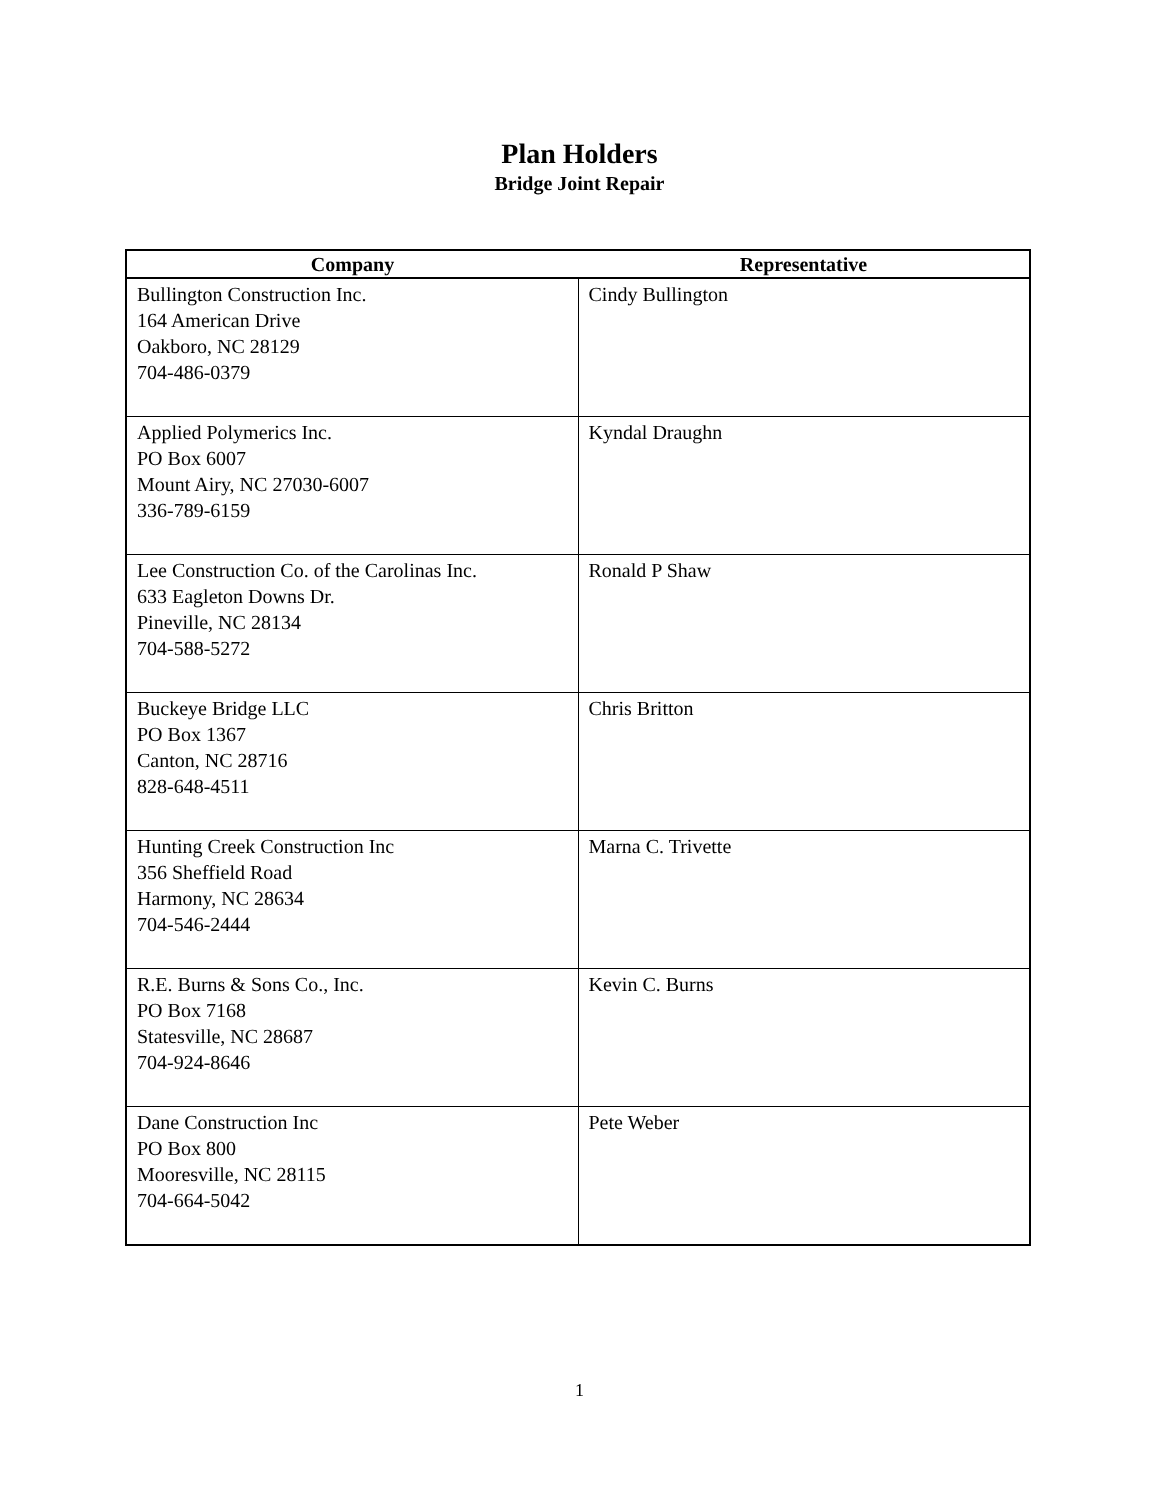Plan Holders
Bridge Joint Repair
| Company | Representative |
| --- | --- |
| Bullington Construction Inc. 164 American Drive Oakboro, NC 28129 704-486-0379 | Cindy Bullington |
| Applied Polymerics Inc. PO Box 6007 Mount Airy, NC 27030-6007 336-789-6159 | Kyndal Draughn |
| Lee Construction Co. of the Carolinas Inc. 633 Eagleton Downs Dr. Pineville, NC 28134 704-588-5272 | Ronald P Shaw |
| Buckeye Bridge LLC PO Box 1367 Canton, NC 28716 828-648-4511 | Chris Britton |
| Hunting Creek Construction Inc 356 Sheffield Road Harmony, NC 28634 704-546-2444 | Marna C. Trivette |
| R.E. Burns & Sons Co., Inc. PO Box 7168 Statesville, NC 28687 704-924-8646 | Kevin C. Burns |
| Dane Construction Inc PO Box 800 Mooresville, NC 28115 704-664-5042 | Pete Weber |
1